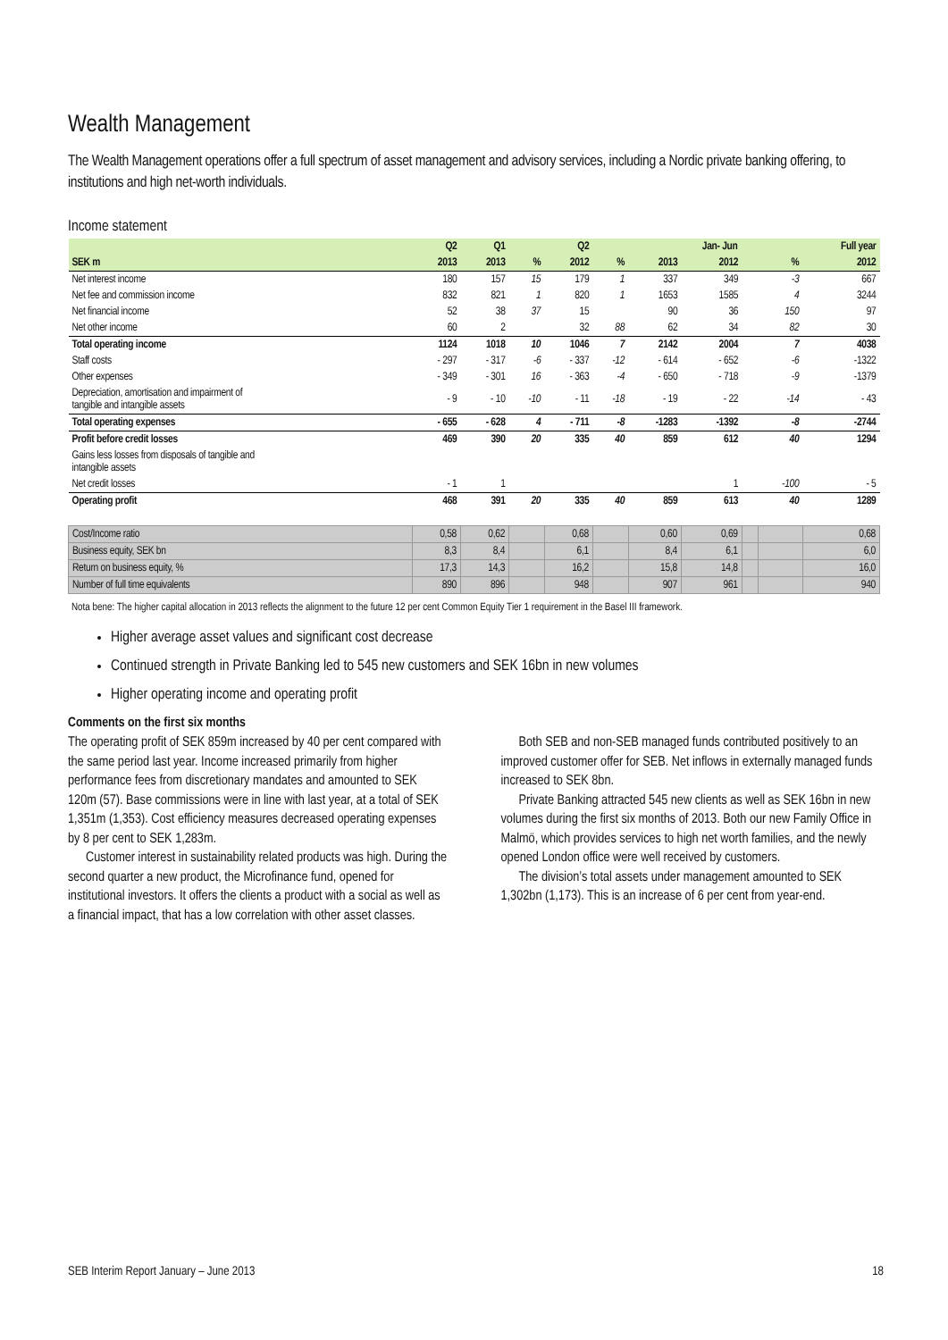Wealth Management
The Wealth Management operations offer a full spectrum of asset management and advisory services, including a Nordic private banking offering, to institutions and high net-worth individuals.
Income statement
| | Q2 | Q1 | | Q2 | | | Jan- Jun | | | Full year |
| --- | --- | --- | --- | --- | --- | --- | --- | --- | --- | --- |
| SEK m | 2013 | 2013 | % | 2012 | % | 2013 | 2012 | | % | 2012 |
| Net interest income | 180 | 157 | 15 | 179 | 1 | 337 | 349 | | -3 | 667 |
| Net fee and commission income | 832 | 821 | 1 | 820 | 1 | 1653 | 1585 | | 4 | 3244 |
| Net financial income | 52 | 38 | 37 | 15 | | 90 | 36 | | 150 | 97 |
| Net other income | 60 | 2 | | 32 | 88 | 62 | 34 | | 82 | 30 |
| Total operating income | 1124 | 1018 | 10 | 1046 | 7 | 2142 | 2004 | | 7 | 4038 |
| Staff costs | - 297 | - 317 | -6 | - 337 | -12 | - 614 | - 652 | | -6 | -1322 |
| Other expenses | - 349 | - 301 | 16 | - 363 | -4 | - 650 | - 718 | | -9 | -1379 |
| Depreciation, amortisation and impairment of tangible and intangible assets | - 9 | - 10 | -10 | - 11 | -18 | - 19 | - 22 | | -14 | - 43 |
| Total operating expenses | - 655 | - 628 | 4 | - 711 | -8 | -1283 | -1392 | | -8 | -2744 |
| Profit before credit losses | 469 | 390 | 20 | 335 | 40 | 859 | 612 | | 40 | 1294 |
| Gains less losses from disposals of tangible and intangible assets | | | | | | | | | | |
| Net credit losses | - 1 | 1 | | | | | 1 | | -100 | - 5 |
| Operating profit | 468 | 391 | 20 | 335 | 40 | 859 | 613 | | 40 | 1289 |
| Cost/Income ratio | 0,58 | 0,62 | | 0,68 | | 0,60 | 0,69 | | | 0,68 |
| Business equity, SEK bn | 8,3 | 8,4 | | 6,1 | | 8,4 | 6,1 | | | 6,0 |
| Return on business equity, % | 17,3 | 14,3 | | 16,2 | | 15,8 | 14,8 | | | 16,0 |
| Number of full time equivalents | 890 | 896 | | 948 | | 907 | 961 | | | 940 |
Nota bene: The higher capital allocation in 2013 reflects the alignment to the future 12 per cent Common Equity Tier 1 requirement in the Basel III framework.
Higher average asset values and significant cost decrease
Continued strength in Private Banking led to 545 new customers and SEK 16bn in new volumes
Higher operating income and operating profit
Comments on the first six months
The operating profit of SEK 859m increased by 40 per cent compared with the same period last year. Income increased primarily from higher performance fees from discretionary mandates and amounted to SEK 120m (57). Base commissions were in line with last year, at a total of SEK 1,351m (1,353). Cost efficiency measures decreased operating expenses by 8 per cent to SEK 1,283m.
Customer interest in sustainability related products was high. During the second quarter a new product, the Microfinance fund, opened for institutional investors. It offers the clients a product with a social as well as a financial impact, that has a low correlation with other asset classes.
Both SEB and non-SEB managed funds contributed positively to an improved customer offer for SEB. Net inflows in externally managed funds increased to SEK 8bn.
Private Banking attracted 545 new clients as well as SEK 16bn in new volumes during the first six months of 2013. Both our new Family Office in Malmö, which provides services to high net worth families, and the newly opened London office were well received by customers.
The division’s total assets under management amounted to SEK 1,302bn (1,173). This is an increase of 6 per cent from year-end.
SEB Interim Report January – June 2013 18